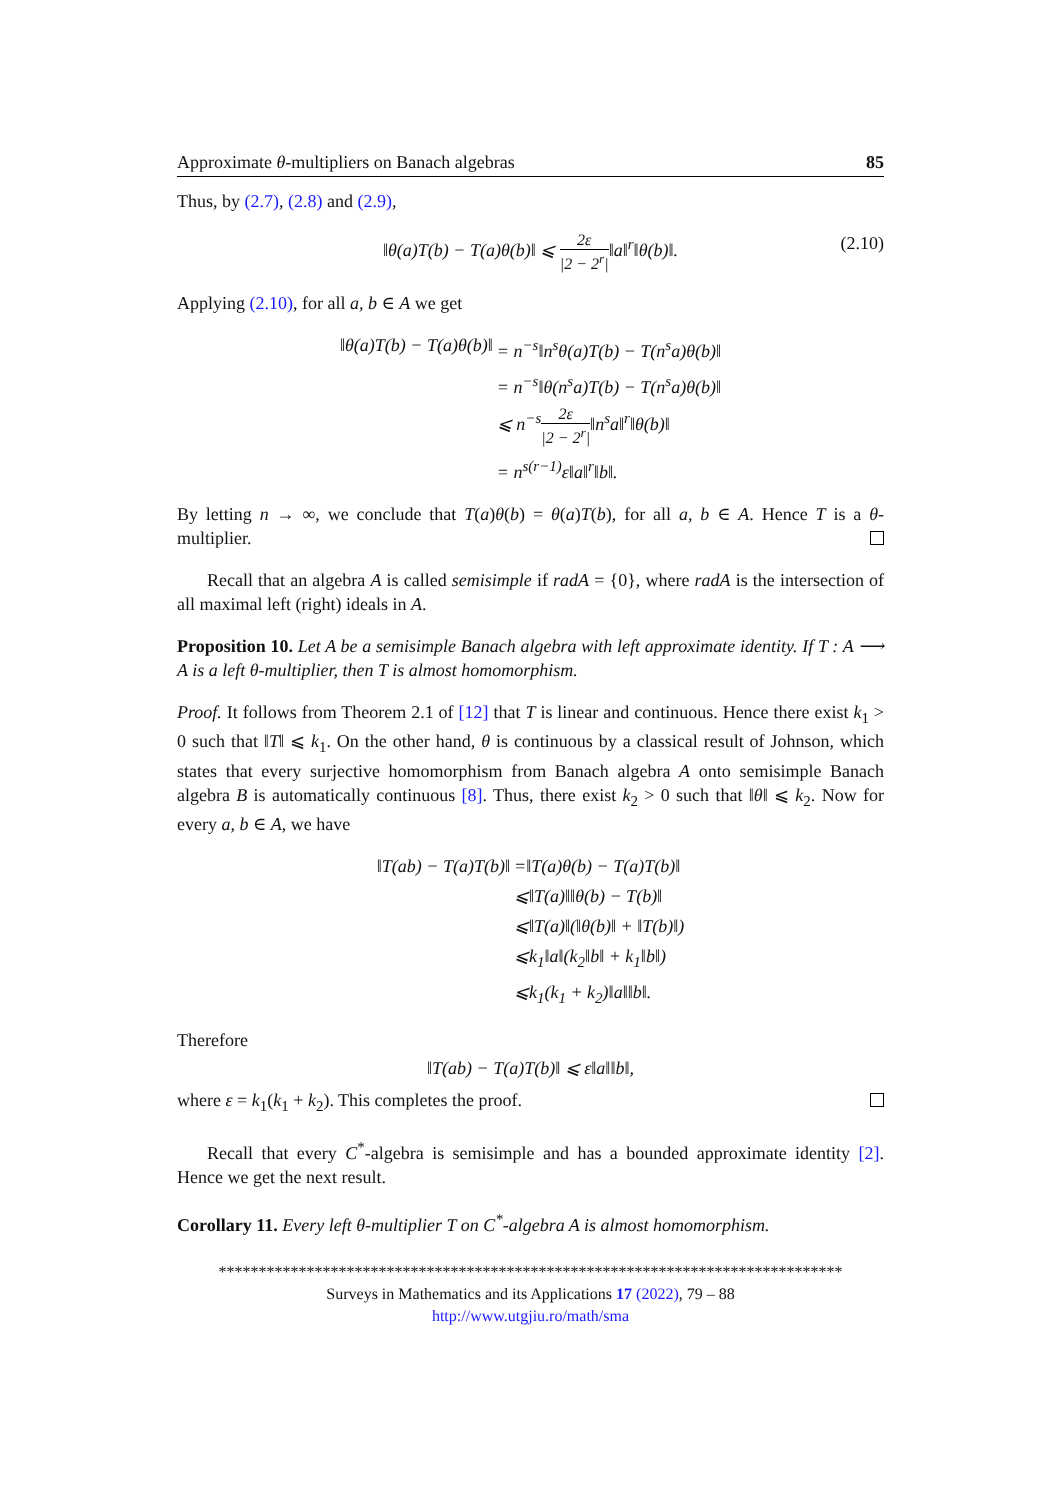Approximate θ-multipliers on Banach algebras 85
Thus, by (2.7), (2.8) and (2.9),
‖θ(a)T(b) − T(a)θ(b)‖ ⩽ 2ε |2 − 2<sup>r</sup>|‖a‖<sup>r</sup>‖θ(b)‖. (2.10)
Applying (2.10), for all a, b ∈ A we get
‖θ(a)T(b) − T(a)θ(b)‖ = n<sup>−s</sup>‖n<sup>s</sup>θ(a)T(b) − T(n<sup>s</sup>a)θ(b)‖ = n<sup>−s</sup>‖θ(n<sup>s</sup>a)T(b) − T(n<sup>s</sup>a)θ(b)‖ ⩽ n<sup>−s</sup>2ε |2 − 2<sup>r</sup>|‖n<sup>s</sup>a‖<sup>r</sup>‖θ(b)‖ = n<sup>s(r−1)</sup>ε‖a‖<sup>r</sup>‖b‖.
By letting n → ∞, we conclude that T(a)θ(b) = θ(a)T(b), for all a, b ∈ A. Hence T is a θ-multiplier.
Recall that an algebra A is called semisimple if radA = {0}, where radA is the intersection of all maximal left (right) ideals in A.
Proposition 10. Let A be a semisimple Banach algebra with left approximate identity. If T : A ⟶ A is a left θ-multiplier, then T is almost homomorphism.
Proof. It follows from Theorem 2.1 of [12] that T is linear and continuous. Hence there exist k<sub>1</sub> > 0 such that ‖T‖ ⩽ k<sub>1</sub>. On the other hand, θ is continuous by a classical result of Johnson, which states that every surjective homomorphism from Banach algebra A onto semisimple Banach algebra B is automatically continuous [8]. Thus, there exist k<sub>2</sub> > 0 such that ‖θ‖ ⩽ k<sub>2</sub>. Now for every a, b ∈ A, we have
‖T(ab) − T(a)T(b)‖ =‖T(a)θ(b) − T(a)T(b)‖ ⩽‖T(a)‖‖θ(b) − T(b)‖ ⩽‖T(a)‖(‖θ(b)‖ + ‖T(b)‖) ⩽k<sub>1</sub>‖a‖(k<sub>2</sub>‖b‖ + k<sub>1</sub>‖b‖) ⩽k<sub>1</sub>(k<sub>1</sub> + k<sub>2</sub>)‖a‖‖b‖.
Therefore
‖T(ab) − T(a)T(b)‖ ⩽ ε‖a‖‖b‖,
where ε = k<sub>1</sub>(k<sub>1</sub> + k<sub>2</sub>). This completes the proof.
Recall that every C<sup>*</sup>-algebra is semisimple and has a bounded approximate identity [2]. Hence we get the next result.
Corollary 11. Every left θ-multiplier T on C<sup>*</sup>-algebra A is almost homomorphism.
******************************************************************************
Surveys in Mathematics and its Applications 17 (2022), 79 – 88
http://www.utgjiu.ro/math/sma